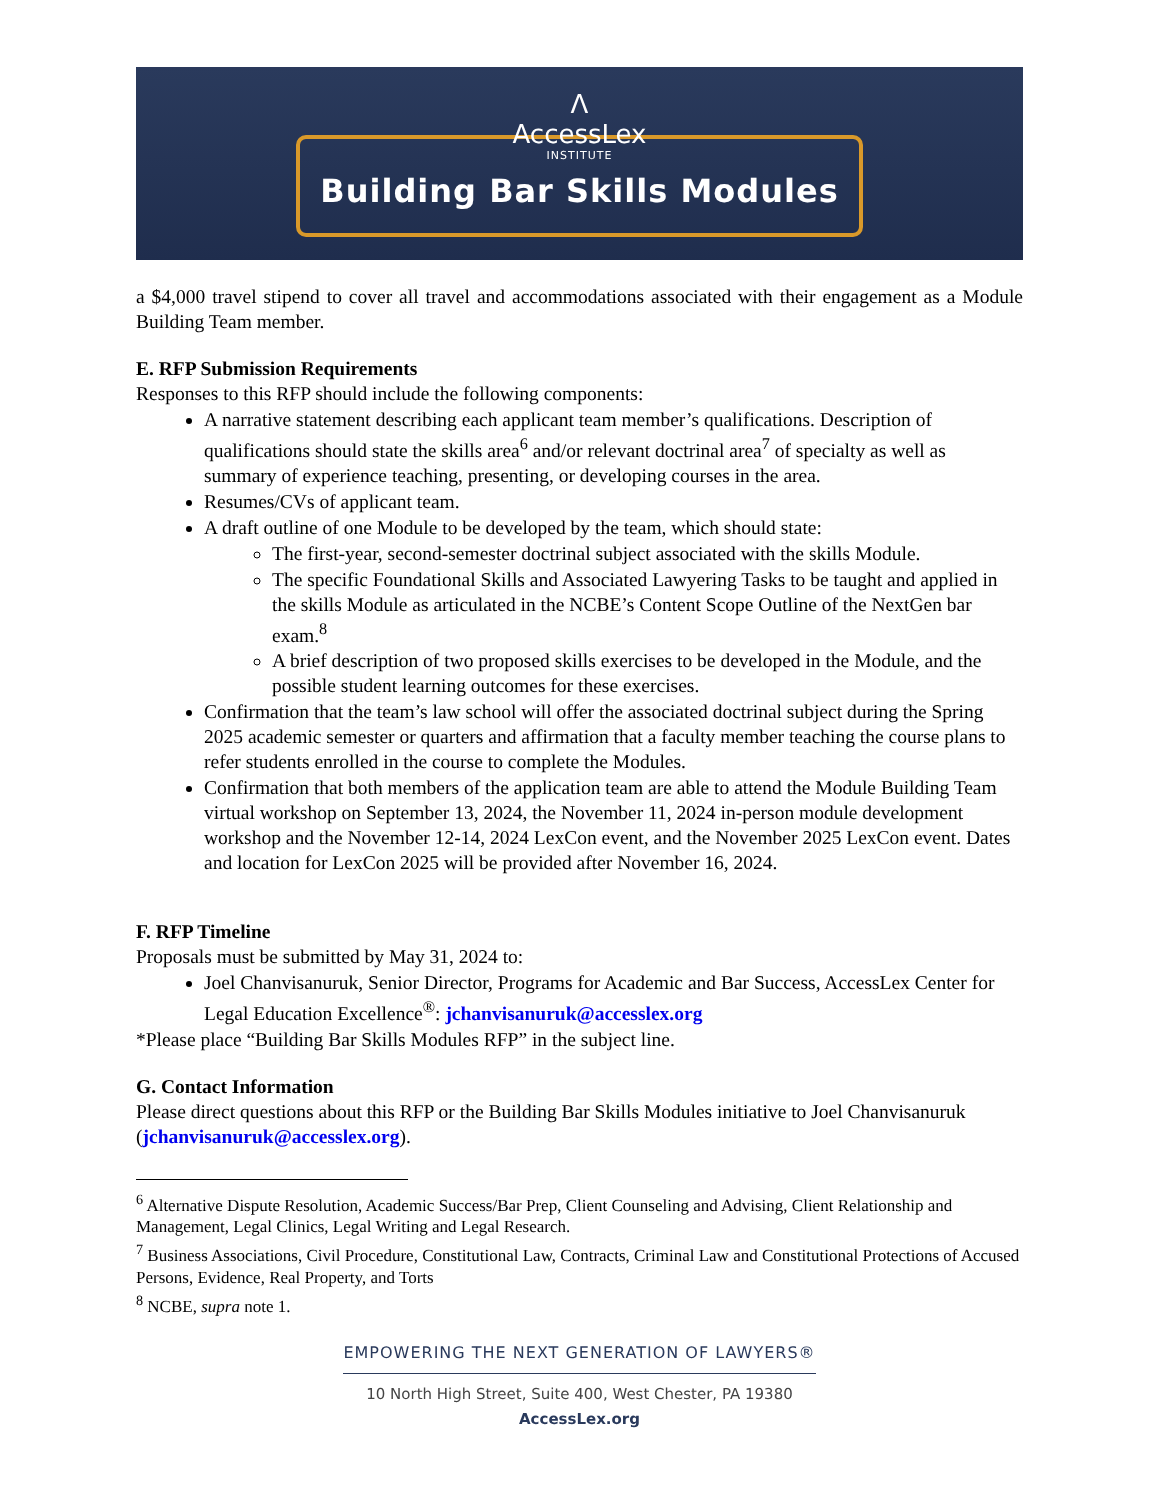Λ
AccessLex
INSTITUTE
Building Bar Skills Modules
a $4,000 travel stipend to cover all travel and accommodations associated with their engagement as a Module Building Team member.
E. RFP Submission Requirements
Responses to this RFP should include the following components:
A narrative statement describing each applicant team member’s qualifications. Description of qualifications should state the skills area<sup>6</sup> and/or relevant doctrinal area<sup>7</sup> of specialty as well as summary of experience teaching, presenting, or developing courses in the area.
Resumes/CVs of applicant team.
A draft outline of one Module to be developed by the team, which should state:
The first-year, second-semester doctrinal subject associated with the skills Module.
The specific Foundational Skills and Associated Lawyering Tasks to be taught and applied in the skills Module as articulated in the NCBE’s Content Scope Outline of the NextGen bar exam.<sup>8</sup>
A brief description of two proposed skills exercises to be developed in the Module, and the possible student learning outcomes for these exercises.
Confirmation that the team’s law school will offer the associated doctrinal subject during the Spring 2025 academic semester or quarters and affirmation that a faculty member teaching the course plans to refer students enrolled in the course to complete the Modules.
Confirmation that both members of the application team are able to attend the Module Building Team virtual workshop on September 13, 2024, the November 11, 2024 in-person module development workshop and the November 12-14, 2024 LexCon event, and the November 2025 LexCon event. Dates and location for LexCon 2025 will be provided after November 16, 2024.
F. RFP Timeline
Proposals must be submitted by May 31, 2024 to:
Joel Chanvisanuruk, Senior Director, Programs for Academic and Bar Success, AccessLex Center for Legal Education Excellence<sup>®</sup>: jchanvisanuruk@accesslex.org
*Please place “Building Bar Skills Modules RFP” in the subject line.
G. Contact Information
Please direct questions about this RFP or the Building Bar Skills Modules initiative to Joel Chanvisanuruk (jchanvisanuruk@accesslex.org).
<sup>6</sup> Alternative Dispute Resolution, Academic Success/Bar Prep, Client Counseling and Advising, Client Relationship and Management, Legal Clinics, Legal Writing and Legal Research.
<sup>7</sup> Business Associations, Civil Procedure, Constitutional Law, Contracts, Criminal Law and Constitutional Protections of Accused Persons, Evidence, Real Property, and Torts
<sup>8</sup> NCBE, supra note 1.
EMPOWERING THE NEXT GENERATION OF LAWYERS®
10 North High Street, Suite 400, West Chester, PA 19380
AccessLex.org